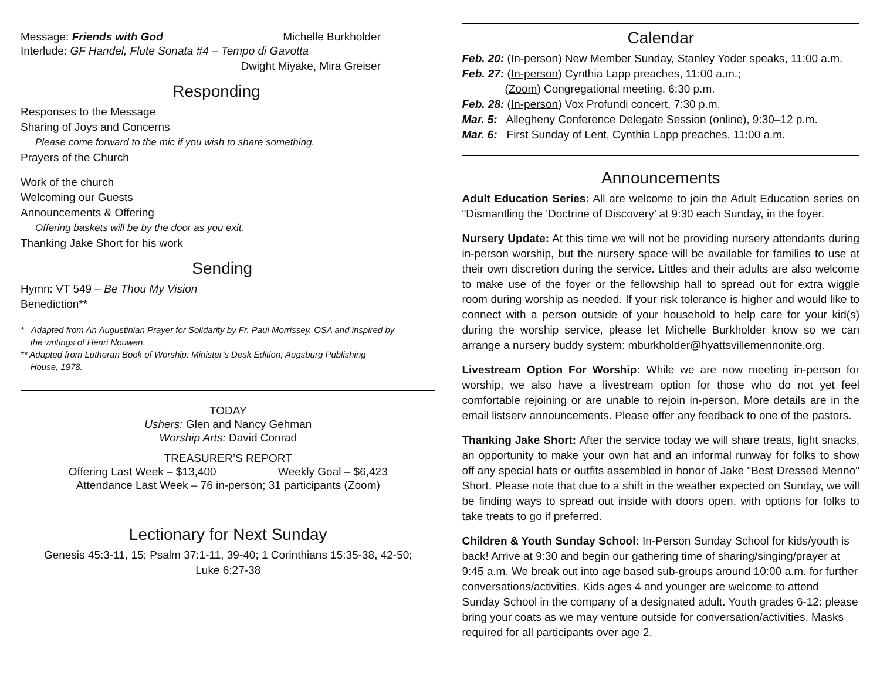Message: Friends with God Michelle Burkholder
Interlude: GF Handel, Flute Sonata #4 – Tempo di Gavotta
Dwight Miyake, Mira Greiser
Responding
Responses to the Message
Sharing of Joys and Concerns
Please come forward to the mic if you wish to share something.
Prayers of the Church
Work of the church
Welcoming our Guests
Announcements & Offering
Offering baskets will be by the door as you exit.
Thanking Jake Short for his work
Sending
Hymn: VT 549 – Be Thou My Vision
Benediction**
* Adapted from An Augustinian Prayer for Solidarity by Fr. Paul Morrissey, OSA and inspired by
the writings of Henri Nouwen.
** Adapted from Lutheran Book of Worship: Minister’s Desk Edition, Augsburg Publishing
House, 1978.
TODAY
Ushers: Glen and Nancy Gehman
Worship Arts: David Conrad
TREASURER’S REPORT
Offering Last Week – $13,400 Weekly Goal – $6,423
Attendance Last Week – 76 in-person; 31 participants (Zoom)
Lectionary for Next Sunday
Genesis 45:3-11, 15; Psalm 37:1-11, 39-40; 1 Corinthians 15:35-38, 42-50;
Luke 6:27-38
Calendar
Feb. 20: (In-person) New Member Sunday, Stanley Yoder speaks, 11:00 a.m.
Feb. 27: (In-person) Cynthia Lapp preaches, 11:00 a.m.;
(Zoom) Congregational meeting, 6:30 p.m.
Feb. 28: (In-person) Vox Profundi concert, 7:30 p.m.
Mar. 5: Allegheny Conference Delegate Session (online), 9:30–12 p.m.
Mar. 6: First Sunday of Lent, Cynthia Lapp preaches, 11:00 a.m.
Announcements
Adult Education Series: All are welcome to join the Adult Education series on "Dismantling the 'Doctrine of Discovery’ at 9:30 each Sunday, in the foyer.
Nursery Update: At this time we will not be providing nursery attendants during in-person worship, but the nursery space will be available for families to use at their own discretion during the service. Littles and their adults are also welcome to make use of the foyer or the fellowship hall to spread out for extra wiggle room during worship as needed. If your risk tolerance is higher and would like to connect with a person outside of your household to help care for your kid(s) during the worship service, please let Michelle Burkholder know so we can arrange a nursery buddy system: mburkholder@hyattsvillemennonite.org.
Livestream Option For Worship: While we are now meeting in-person for worship, we also have a livestream option for those who do not yet feel comfortable rejoining or are unable to rejoin in-person. More details are in the email listserv announcements. Please offer any feedback to one of the pastors.
Thanking Jake Short: After the service today we will share treats, light snacks, an opportunity to make your own hat and an informal runway for folks to show off any special hats or outfits assembled in honor of Jake "Best Dressed Menno" Short. Please note that due to a shift in the weather expected on Sunday, we will be finding ways to spread out inside with doors open, with options for folks to take treats to go if preferred.
Children & Youth Sunday School: In-Person Sunday School for kids/youth is back! Arrive at 9:30 and begin our gathering time of sharing/singing/prayer at 9:45 a.m. We break out into age based sub-groups around 10:00 a.m. for further conversations/activities. Kids ages 4 and younger are welcome to attend Sunday School in the company of a designated adult. Youth grades 6-12: please bring your coats as we may venture outside for conversation/activities. Masks required for all participants over age 2.